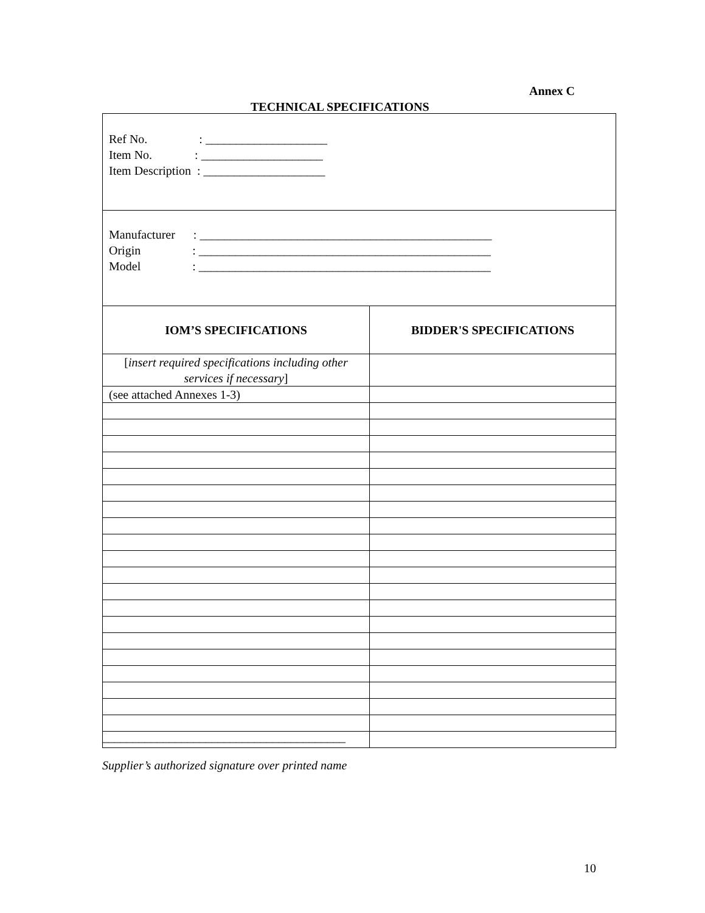Annex C
TECHNICAL SPECIFICATIONS
| Ref No. : ____________________ Item No. : ____________________ Item Description : ____________________ | |
| Manufacturer : ________________________________________________ Origin : ________________________________________________ Model : ________________________________________________ | |
| IOM’S SPECIFICATIONS | BIDDER'S SPECIFICATIONS |
| [ insert required specifications including other services if necessary ] | |
| (see attached Annexes 1-3) | |
________________________________________
Supplier’s authorized signature over printed name
10